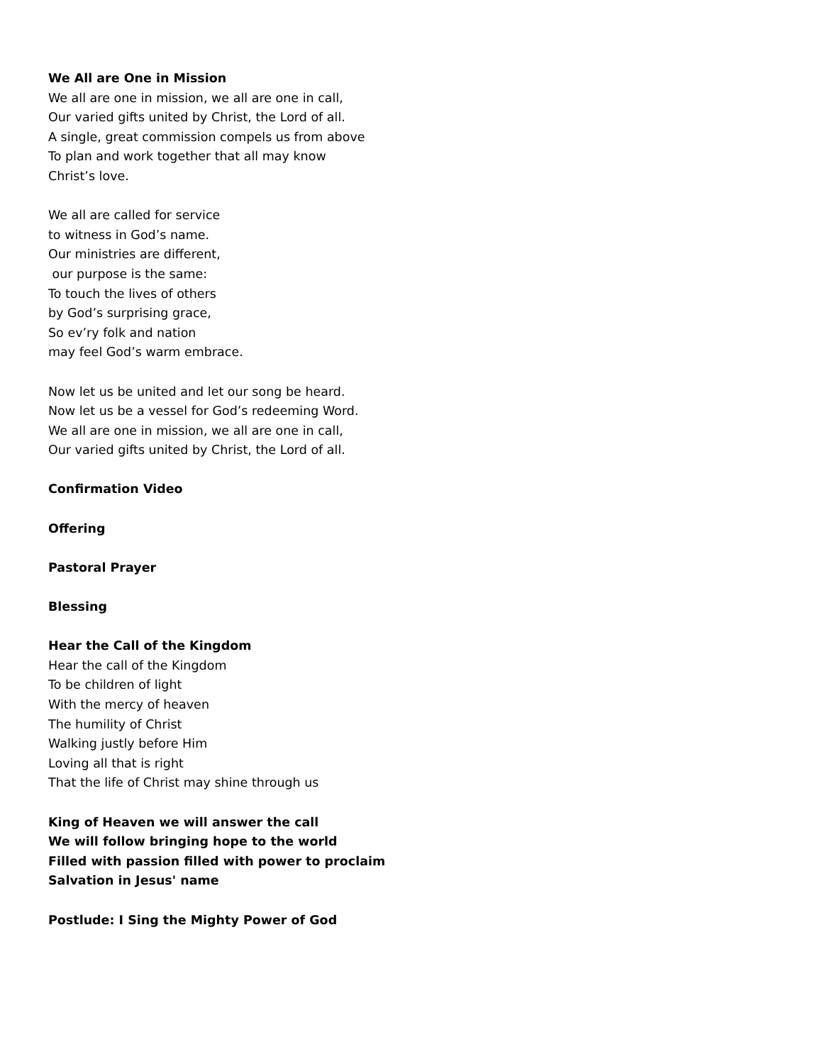We All are One in Mission
We all are one in mission, we all are one in call,
Our varied gifts united by Christ, the Lord of all.
A single, great commission compels us from above
To plan and work together that all may know
Christ’s love.
We all are called for service
to witness in God’s name.
Our ministries are different,
our purpose is the same:
To touch the lives of others
by God’s surprising grace,
So ev’ry folk and nation
may feel God’s warm embrace.
Now let us be united and let our song be heard.
Now let us be a vessel for God’s redeeming Word.
We all are one in mission, we all are one in call,
Our varied gifts united by Christ, the Lord of all.
Confirmation Video
Offering
Pastoral Prayer
Blessing
Hear the Call of the Kingdom
Hear the call of the Kingdom
To be children of light
With the mercy of heaven
The humility of Christ
Walking justly before Him
Loving all that is right
That the life of Christ may shine through us
King of Heaven we will answer the call
We will follow bringing hope to the world
Filled with passion filled with power to proclaim
Salvation in Jesus' name
Postlude: I Sing the Mighty Power of God